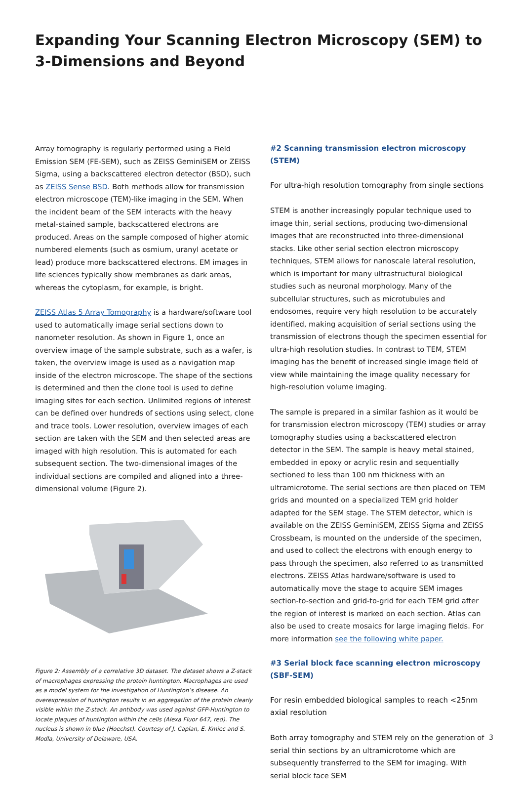Expanding Your Scanning Electron Microscopy (SEM) to 3-Dimensions and Beyond
Array tomography is regularly performed using a Field Emission SEM (FE-SEM), such as ZEISS GeminiSEM or ZEISS Sigma, using a backscattered electron detector (BSD), such as ZEISS Sense BSD. Both methods allow for transmission electron microscope (TEM)-like imaging in the SEM. When the incident beam of the SEM interacts with the heavy metal-stained sample, backscattered electrons are produced. Areas on the sample composed of higher atomic numbered elements (such as osmium, uranyl acetate or lead) produce more backscattered electrons. EM images in life sciences typically show membranes as dark areas, whereas the cytoplasm, for example, is bright.
ZEISS Atlas 5 Array Tomography is a hardware/software tool used to automatically image serial sections down to nanometer resolution. As shown in Figure 1, once an overview image of the sample substrate, such as a wafer, is taken, the overview image is used as a navigation map inside of the electron microscope. The shape of the sections is determined and then the clone tool is used to define imaging sites for each section. Unlimited regions of interest can be defined over hundreds of sections using select, clone and trace tools. Lower resolution, overview images of each section are taken with the SEM and then selected areas are imaged with high resolution. This is automated for each subsequent section. The two-dimensional images of the individual sections are compiled and aligned into a three-dimensional volume (Figure 2).
Figure 2: Assembly of a correlative 3D dataset. The dataset shows a Z-stack of macrophages expressing the protein huntington. Macrophages are used as a model system for the investigation of Huntington’s disease. An overexpression of huntington results in an aggregation of the protein clearly visible within the Z-stack. An antibody was used against GFP-Huntington to locate plaques of huntington within the cells (Alexa Fluor 647, red). The nucleus is shown in blue (Hoechst). Courtesy of J. Caplan, E. Kmiec and S. Modla, University of Delaware, USA.
#2 Scanning transmission electron microscopy (STEM)
For ultra-high resolution tomography from single sections
STEM is another increasingly popular technique used to image thin, serial sections, producing two-dimensional images that are reconstructed into three-dimensional stacks. Like other serial section electron microscopy techniques, STEM allows for nanoscale lateral resolution, which is important for many ultrastructural biological studies such as neuronal morphology. Many of the subcellular structures, such as microtubules and endosomes, require very high resolution to be accurately identified, making acquisition of serial sections using the transmission of electrons though the specimen essential for ultra-high resolution studies. In contrast to TEM, STEM imaging has the benefit of increased single image field of view while maintaining the image quality necessary for high-resolution volume imaging.
The sample is prepared in a similar fashion as it would be for transmission electron microscopy (TEM) studies or array tomography studies using a backscattered electron detector in the SEM. The sample is heavy metal stained, embedded in epoxy or acrylic resin and sequentially sectioned to less than 100 nm thickness with an ultramicrotome. The serial sections are then placed on TEM grids and mounted on a specialized TEM grid holder adapted for the SEM stage. The STEM detector, which is available on the ZEISS GeminiSEM, ZEISS Sigma and ZEISS Crossbeam, is mounted on the underside of the specimen, and used to collect the electrons with enough energy to pass through the specimen, also referred to as transmitted electrons. ZEISS Atlas hardware/software is used to automatically move the stage to acquire SEM images section-to-section and grid-to-grid for each TEM grid after the region of interest is marked on each section. Atlas can also be used to create mosaics for large imaging fields. For more information see the following white paper.
#3 Serial block face scanning electron microscopy (SBF-SEM)
For resin embedded biological samples to reach <25nm axial resolution
Both array tomography and STEM rely on the generation of serial thin sections by an ultramicrotome which are subsequently transferred to the SEM for imaging. With serial block face SEM
3